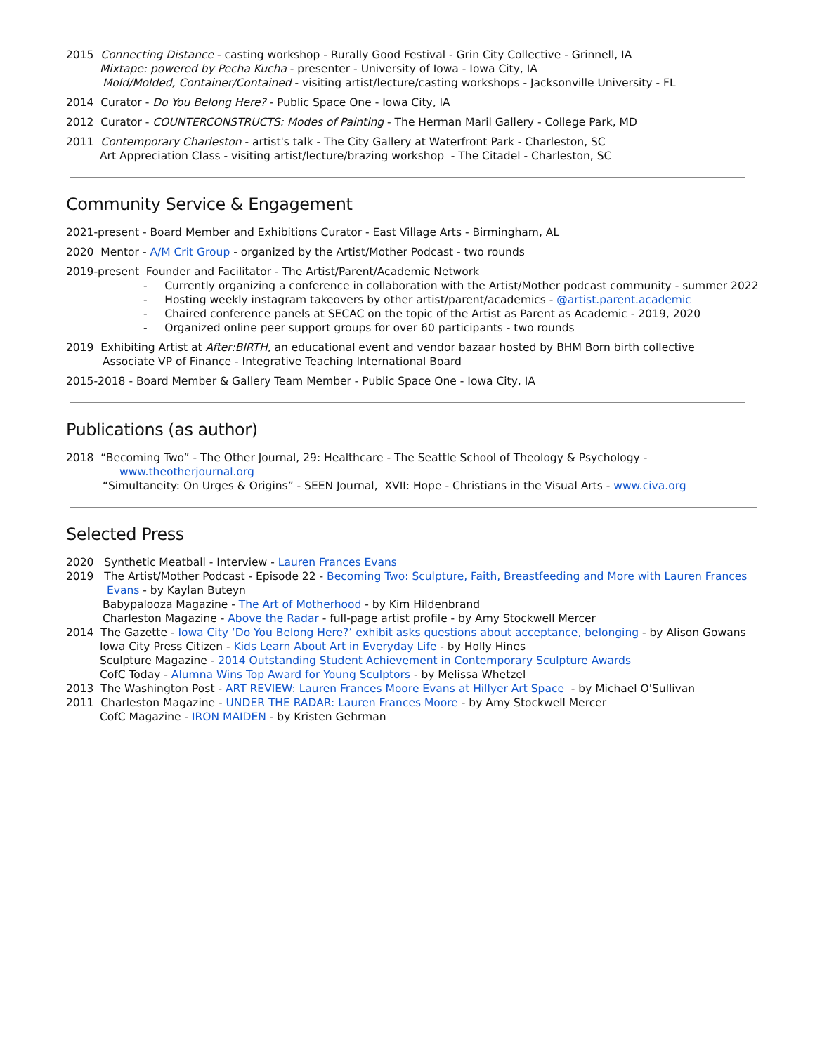2015 Connecting Distance - casting workshop - Rurally Good Festival - Grin City Collective - Grinnell, IA
Mixtape: powered by Pecha Kucha - presenter - University of Iowa - Iowa City, IA
Mold/Molded, Container/Contained - visiting artist/lecture/casting workshops - Jacksonville University - FL
2014 Curator - Do You Belong Here? - Public Space One - Iowa City, IA
2012 Curator - COUNTERCONSTRUCTS: Modes of Painting - The Herman Maril Gallery - College Park, MD
2011 Contemporary Charleston - artist's talk - The City Gallery at Waterfront Park - Charleston, SC
Art Appreciation Class - visiting artist/lecture/brazing workshop - The Citadel - Charleston, SC
Community Service & Engagement
2021-present - Board Member and Exhibitions Curator - East Village Arts - Birmingham, AL
2020 Mentor - A/M Crit Group - organized by the Artist/Mother Podcast - two rounds
2019-present Founder and Facilitator - The Artist/Parent/Academic Network
- Currently organizing a conference in collaboration with the Artist/Mother podcast community - summer 2022
- Hosting weekly instagram takeovers by other artist/parent/academics - @artist.parent.academic
- Chaired conference panels at SECAC on the topic of the Artist as Parent as Academic - 2019, 2020
- Organized online peer support groups for over 60 participants - two rounds
2019 Exhibiting Artist at After:BIRTH, an educational event and vendor bazaar hosted by BHM Born birth collective
Associate VP of Finance - Integrative Teaching International Board
2015-2018 - Board Member & Gallery Team Member - Public Space One - Iowa City, IA
Publications (as author)
2018 “Becoming Two” - The Other Journal, 29: Healthcare - The Seattle School of Theology & Psychology -
www.theotherjournal.org
“Simultaneity: On Urges & Origins” - SEEN Journal, XVII: Hope - Christians in the Visual Arts - www.civa.org
Selected Press
2020 Synthetic Meatball - Interview - Lauren Frances Evans
2019 The Artist/Mother Podcast - Episode 22 - Becoming Two: Sculpture, Faith, Breastfeeding and More with Lauren Frances
Evans - by Kaylan Buteyn
Babypalooza Magazine - The Art of Motherhood - by Kim Hildenbrand
Charleston Magazine - Above the Radar - full-page artist profile - by Amy Stockwell Mercer
2014 The Gazette - Iowa City ‘Do You Belong Here?’ exhibit asks questions about acceptance, belonging - by Alison Gowans
Iowa City Press Citizen - Kids Learn About Art in Everyday Life - by Holly Hines
Sculpture Magazine - 2014 Outstanding Student Achievement in Contemporary Sculpture Awards
CofC Today - Alumna Wins Top Award for Young Sculptors - by Melissa Whetzel
2013 The Washington Post - ART REVIEW: Lauren Frances Moore Evans at Hillyer Art Space - by Michael O'Sullivan
2011 Charleston Magazine - UNDER THE RADAR: Lauren Frances Moore - by Amy Stockwell Mercer
CofC Magazine - IRON MAIDEN - by Kristen Gehrman